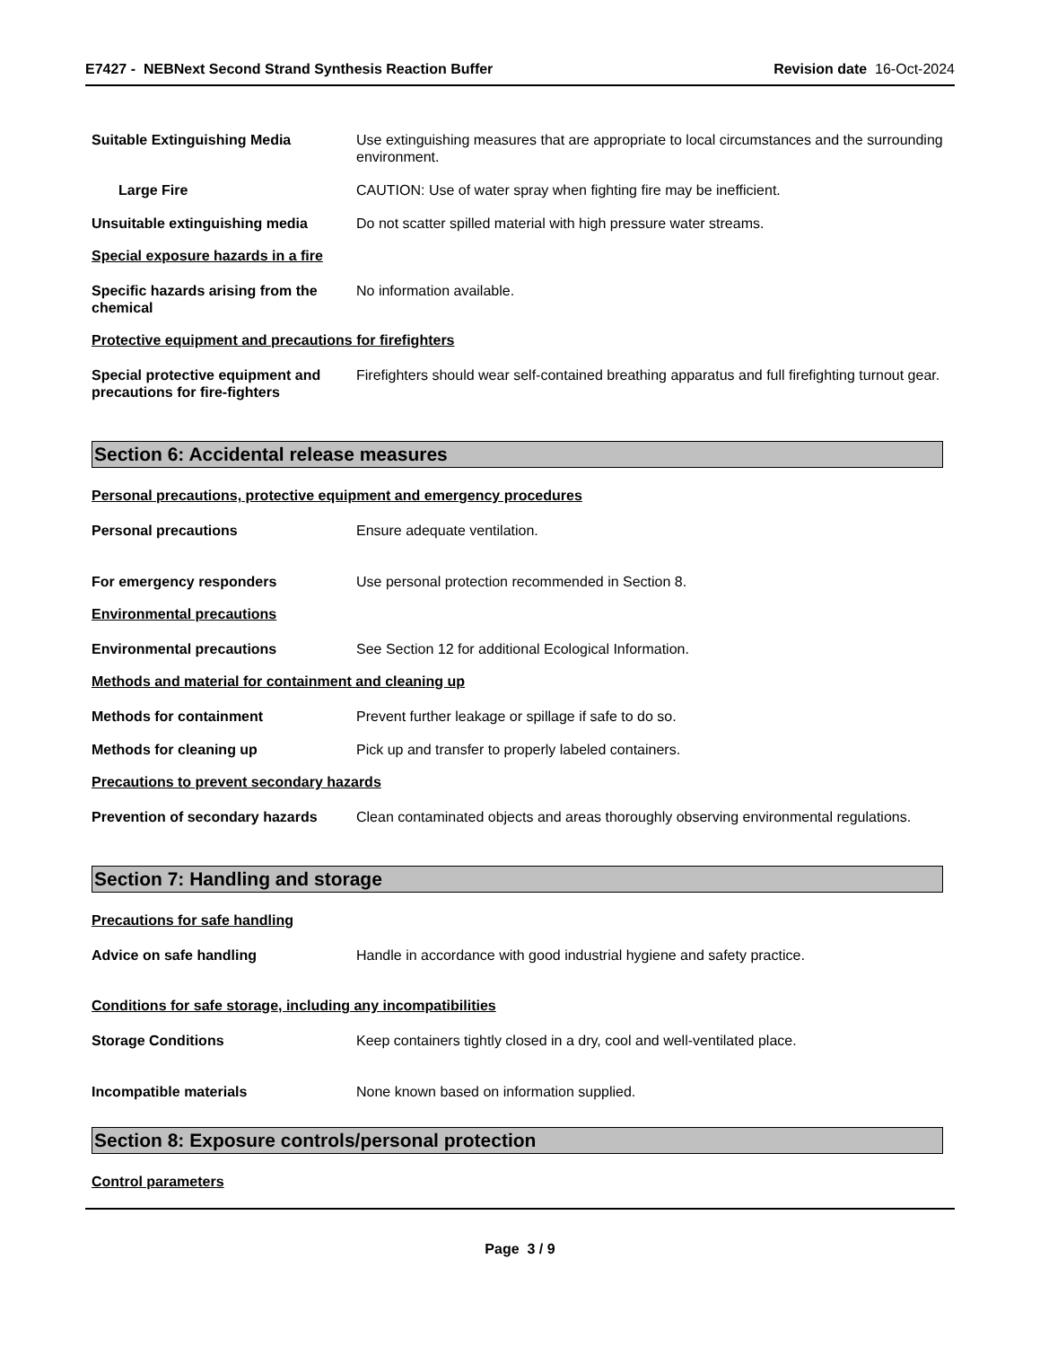E7427 - NEBNext Second Strand Synthesis Reaction Buffer
Revision date 16-Oct-2024
Suitable Extinguishing Media Use extinguishing measures that are appropriate to local circumstances and the surrounding environment.
Large Fire CAUTION: Use of water spray when fighting fire may be inefficient.
Unsuitable extinguishing media Do not scatter spilled material with high pressure water streams.
Special exposure hazards in a fire
Specific hazards arising from the chemical
No information available.
Protective equipment and precautions for firefighters
Special protective equipment and precautions for fire-fighters
Firefighters should wear self-contained breathing apparatus and full firefighting turnout gear.
Section 6: Accidental release measures
Personal precautions, protective equipment and emergency procedures
Personal precautions Ensure adequate ventilation.
For emergency responders Use personal protection recommended in Section 8.
Environmental precautions
Environmental precautions See Section 12 for additional Ecological Information.
Methods and material for containment and cleaning up
Methods for containment Prevent further leakage or spillage if safe to do so.
Methods for cleaning up Pick up and transfer to properly labeled containers.
Precautions to prevent secondary hazards
Prevention of secondary hazards
Clean contaminated objects and areas thoroughly observing environmental regulations.
Section 7: Handling and storage
Precautions for safe handling
Advice on safe handling Handle in accordance with good industrial hygiene and safety practice.
Conditions for safe storage, including any incompatibilities
Storage Conditions Keep containers tightly closed in a dry, cool and well-ventilated place.
Incompatible materials None known based on information supplied.
Section 8: Exposure controls/personal protection
Control parameters
Page 3 / 9